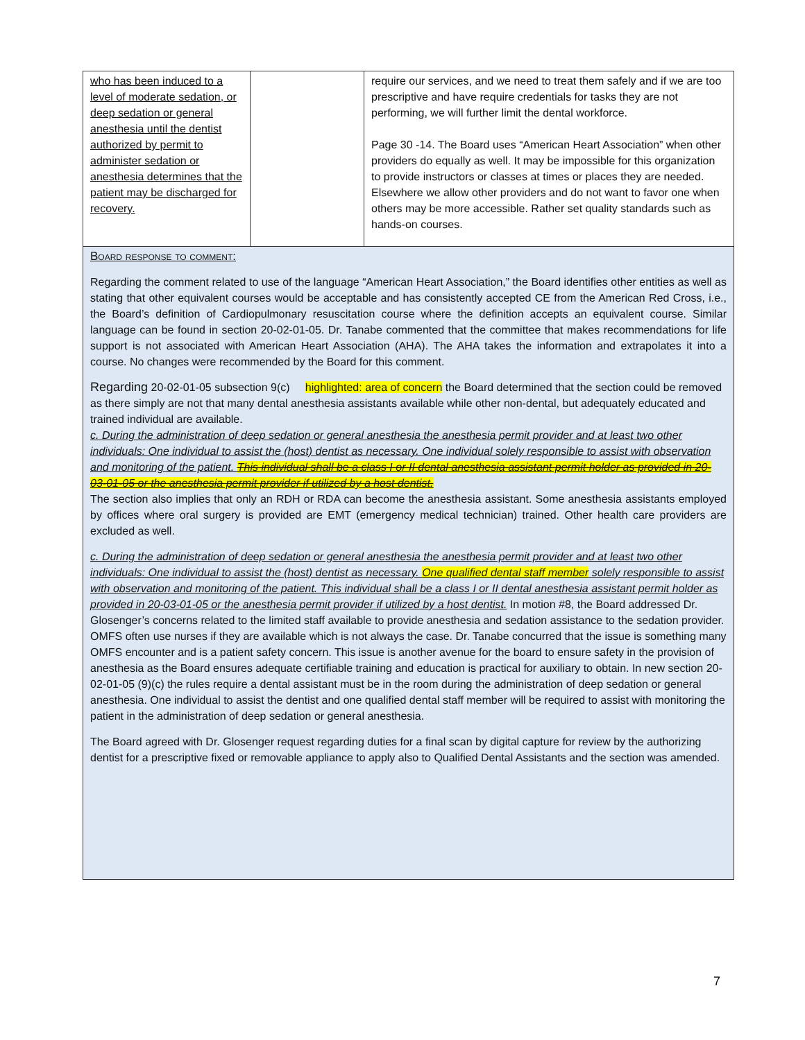| who has been induced to a level of moderate sedation, or deep sedation or general anesthesia until the dentist authorized by permit to administer sedation or anesthesia determines that the patient may be discharged for recovery. | | require our services, and we need to treat them safely and if we are too prescriptive and have require credentials for tasks they are not performing, we will further limit the dental workforce. Page 30 -14. The Board uses “American Heart Association” when other providers do equally as well. It may be impossible for this organization to provide instructors or classes at times or places they are needed. Elsewhere we allow other providers and do not want to favor one when others may be more accessible. Rather set quality standards such as hands-on courses. |
Board response to comment:
Regarding the comment related to use of the language “American Heart Association,” the Board identifies other entities as well as stating that other equivalent courses would be acceptable and has consistently accepted CE from the American Red Cross, i.e., the Board’s definition of Cardiopulmonary resuscitation course where the definition accepts an equivalent course. Similar language can be found in section 20-02-01-05. Dr. Tanabe commented that the committee that makes recommendations for life support is not associated with American Heart Association (AHA). The AHA takes the information and extrapolates it into a course. No changes were recommended by the Board for this comment.
Regarding 20-02-01-05 subsection 9(c) highlighted: area of concern the Board determined that the section could be removed as there simply are not that many dental anesthesia assistants available while other non-dental, but adequately educated and trained individual are available.
c. During the administration of deep sedation or general anesthesia the anesthesia permit provider and at least two other individuals: One individual to assist the (host) dentist as necessary. One individual solely responsible to assist with observation and monitoring of the patient. This individual shall be a class I or II dental anesthesia assistant permit holder as provided in 20-03-01-05 or the anesthesia permit provider if utilized by a host dentist.
The section also implies that only an RDH or RDA can become the anesthesia assistant. Some anesthesia assistants employed by offices where oral surgery is provided are EMT (emergency medical technician) trained. Other health care providers are excluded as well.
c. During the administration of deep sedation or general anesthesia the anesthesia permit provider and at least two other individuals: One individual to assist the (host) dentist as necessary. One qualified dental staff member solely responsible to assist with observation and monitoring of the patient. This individual shall be a class I or II dental anesthesia assistant permit holder as provided in 20-03-01-05 or the anesthesia permit provider if utilized by a host dentist. In motion #8, the Board addressed Dr. Glosenger’s concerns related to the limited staff available to provide anesthesia and sedation assistance to the sedation provider. OMFS often use nurses if they are available which is not always the case. Dr. Tanabe concurred that the issue is something many OMFS encounter and is a patient safety concern. This issue is another avenue for the board to ensure safety in the provision of anesthesia as the Board ensures adequate certifiable training and education is practical for auxiliary to obtain. In new section 20-02-01-05 (9)(c) the rules require a dental assistant must be in the room during the administration of deep sedation or general anesthesia. One individual to assist the dentist and one qualified dental staff member will be required to assist with monitoring the patient in the administration of deep sedation or general anesthesia.
The Board agreed with Dr. Glosenger request regarding duties for a final scan by digital capture for review by the authorizing dentist for a prescriptive fixed or removable appliance to apply also to Qualified Dental Assistants and the section was amended.
7